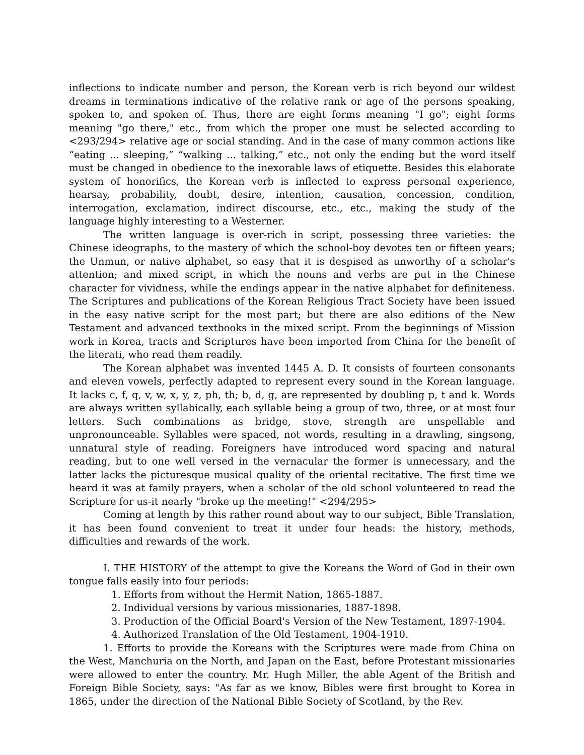inflections to indicate number and person, the Korean verb is rich beyond our wildest dreams in terminations indicative of the relative rank or age of the persons speaking, spoken to, and spoken of. Thus, there are eight forms meaning "I go"; eight forms meaning "go there," etc., from which the proper one must be selected according to <293/294> relative age or social standing. And in the case of many common actions like “eating ... sleeping,” “walking ... talking,” etc., not only the ending but the word itself must be changed in obedience to the inexorable laws of etiquette. Besides this elaborate system of honorifics, the Korean verb is inflected to express personal experience, hearsay, probability, doubt, desire, intention, causation, concession, condition, interrogation, exclamation, indirect discourse, etc., etc., making the study of the language highly interesting to a Westerner.
The written language is over-rich in script, possessing three varieties: the Chinese ideographs, to the mastery of which the school-boy devotes ten or fifteen years; the Unmun, or native alphabet, so easy that it is despised as unworthy of a scholar's attention; and mixed script, in which the nouns and verbs are put in the Chinese character for vividness, while the endings appear in the native alphabet for definiteness. The Scriptures and publications of the Korean Religious Tract Society have been issued in the easy native script for the most part; but there are also editions of the New Testament and advanced textbooks in the mixed script. From the beginnings of Mission work in Korea, tracts and Scriptures have been imported from China for the benefit of the literati, who read them readily.
The Korean alphabet was invented 1445 A. D. It consists of fourteen consonants and eleven vowels, perfectly adapted to represent every sound in the Korean language. It lacks c, f, q, v, w, x, y, z, ph, th; b, d, g, are represented by doubling p, t and k. Words are always written syllabically, each syllable being a group of two, three, or at most four letters. Such combinations as bridge, stove, strength are unspellable and unpronounceable. Syllables were spaced, not words, resulting in a drawling, singsong, unnatural style of reading. Foreigners have introduced word spacing and natural reading, but to one well versed in the vernacular the former is unnecessary, and the latter lacks the picturesque musical quality of the oriental recitative. The first time we heard it was at family prayers, when a scholar of the old school volunteered to read the Scripture for us-it nearly "broke up the meeting!" <294/295>
Coming at length by this rather round about way to our subject, Bible Translation, it has been found convenient to treat it under four heads: the history, methods, difficulties and rewards of the work.
I. THE HISTORY of the attempt to give the Koreans the Word of God in their own tongue falls easily into four periods:
1. Efforts from without the Hermit Nation, 1865-1887.
2. Individual versions by various missionaries, 1887-1898.
3. Production of the Official Board's Version of the New Testament, 1897-1904.
4. Authorized Translation of the Old Testament, 1904-1910.
1. Efforts to provide the Koreans with the Scriptures were made from China on the West, Manchuria on the North, and Japan on the East, before Protestant missionaries were allowed to enter the country. Mr. Hugh Miller, the able Agent of the British and Foreign Bible Society, says: "As far as we know, Bibles were first brought to Korea in 1865, under the direction of the National Bible Society of Scotland, by the Rev.